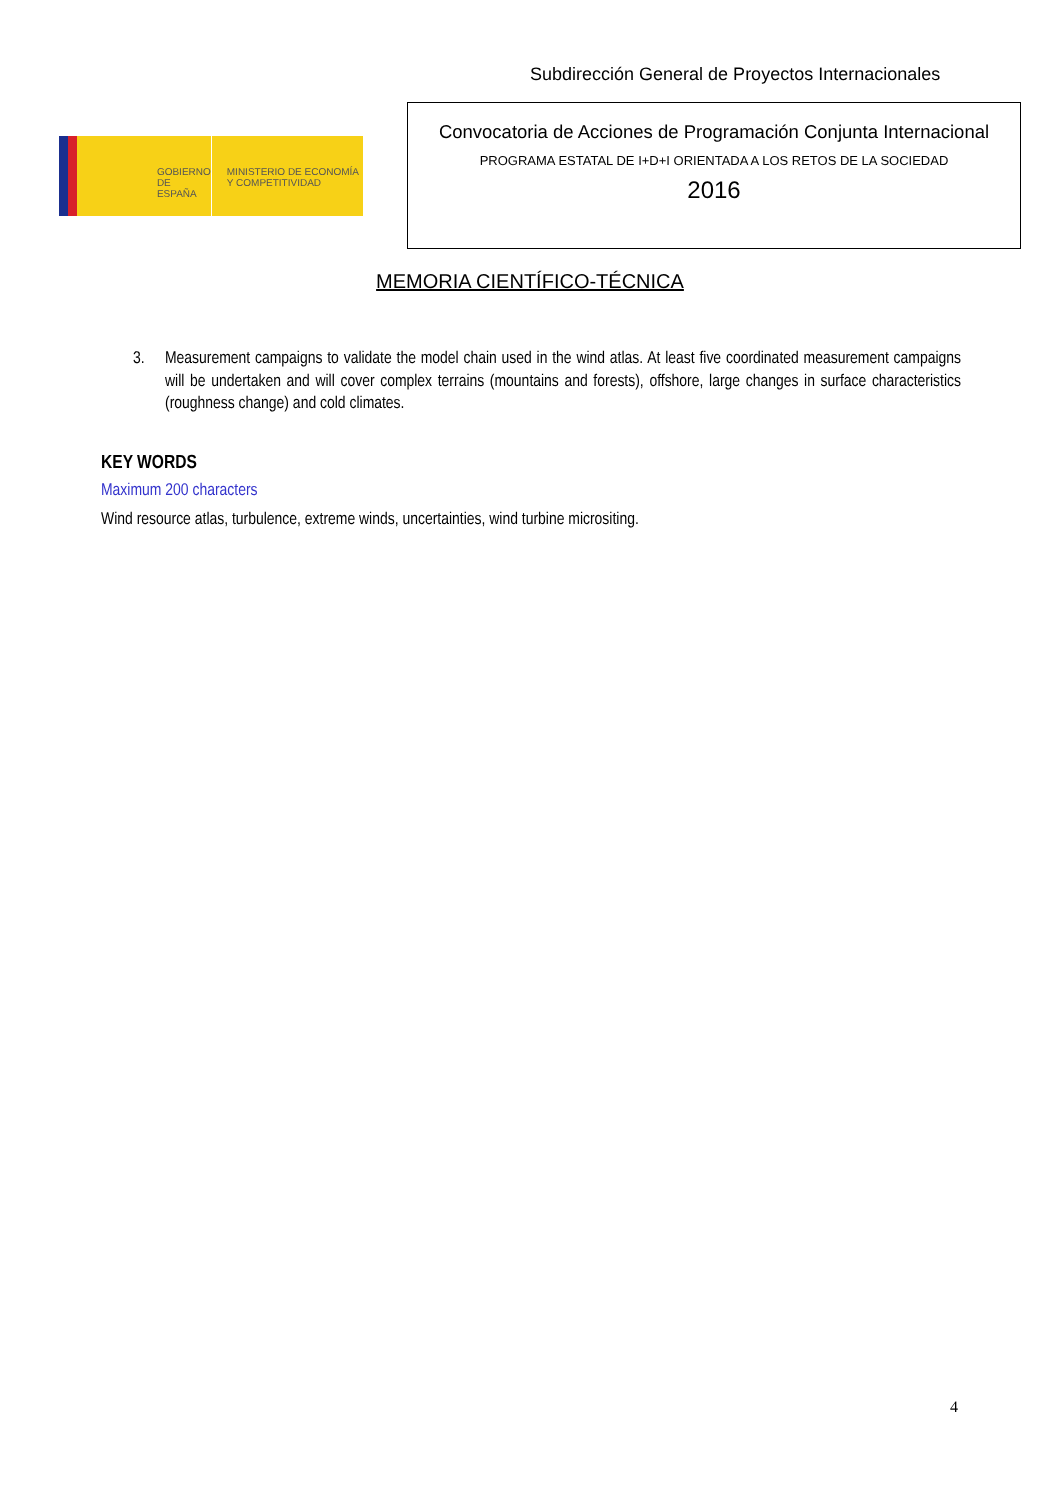Subdirección General de Proyectos Internacionales
GOBIERNO DE ESPAÑA
MINISTERIO DE ECONOMÍA Y COMPETITIVIDAD
Convocatoria de Acciones de Programación Conjunta Internacional
PROGRAMA ESTATAL DE I+D+I ORIENTADA A LOS RETOS DE LA SOCIEDAD
2016
MEMORIA CIENTÍFICO-TÉCNICA
3. Measurement campaigns to validate the model chain used in the wind atlas. At least five coordinated measurement campaigns will be undertaken and will cover complex terrains (mountains and forests), offshore, large changes in surface characteristics (roughness change) and cold climates.
KEY WORDS
Maximum 200 characters
Wind resource atlas, turbulence, extreme winds, uncertainties, wind turbine micrositing.
4